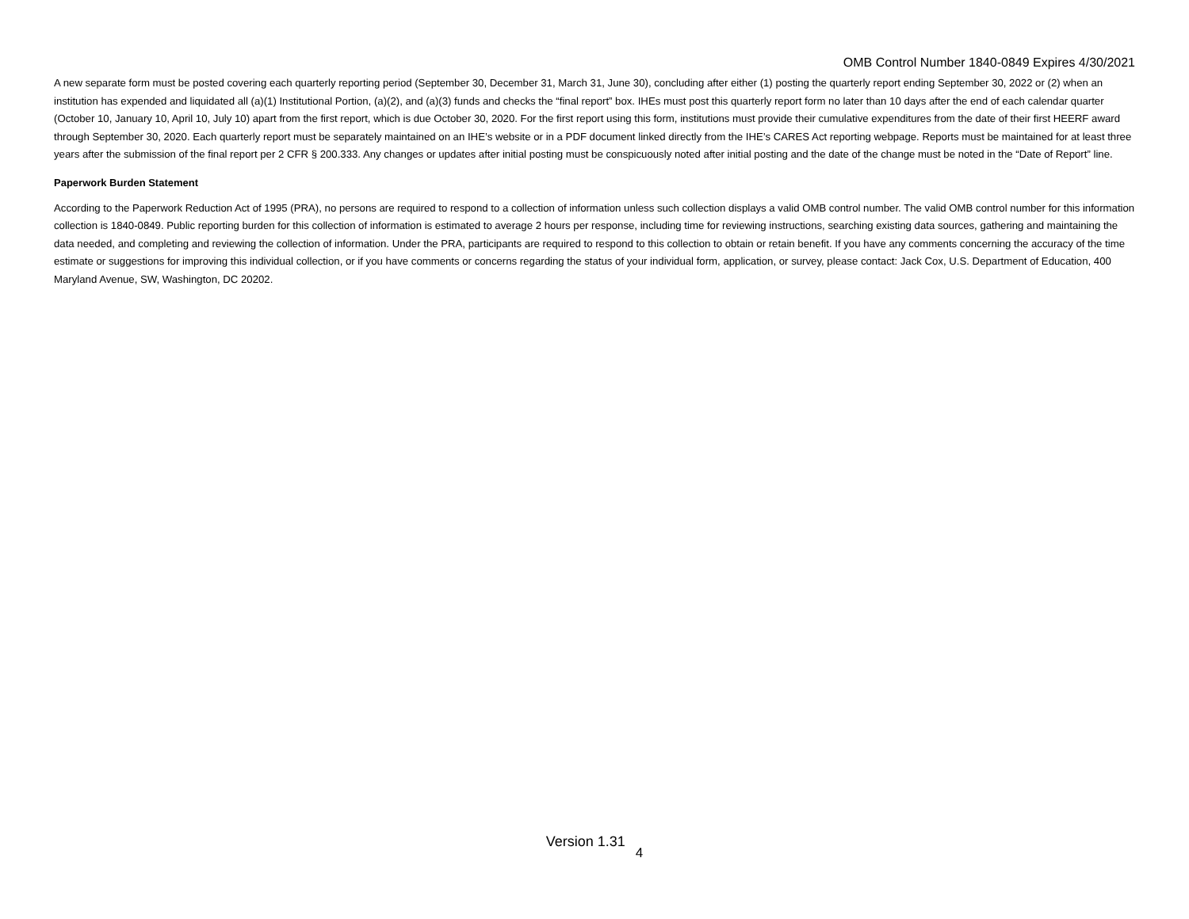OMB Control Number 1840-0849 Expires 4/30/2021
A new separate form must be posted covering each quarterly reporting period (September 30, December 31, March 31, June 30), concluding after either (1) posting the quarterly report ending September 30, 2022 or (2) when an institution has expended and liquidated all (a)(1) Institutional Portion, (a)(2), and (a)(3) funds and checks the “final report” box. IHEs must post this quarterly report form no later than 10 days after the end of each calendar quarter (October 10, January 10, April 10, July 10) apart from the first report, which is due October 30, 2020. For the first report using this form, institutions must provide their cumulative expenditures from the date of their first HEERF award through September 30, 2020. Each quarterly report must be separately maintained on an IHE’s website or in a PDF document linked directly from the IHE’s CARES Act reporting webpage. Reports must be maintained for at least three years after the submission of the final report per 2 CFR § 200.333. Any changes or updates after initial posting must be conspicuously noted after initial posting and the date of the change must be noted in the “Date of Report” line.
Paperwork Burden Statement
According to the Paperwork Reduction Act of 1995 (PRA), no persons are required to respond to a collection of information unless such collection displays a valid OMB control number. The valid OMB control number for this information collection is 1840-0849. Public reporting burden for this collection of information is estimated to average 2 hours per response, including time for reviewing instructions, searching existing data sources, gathering and maintaining the data needed, and completing and reviewing the collection of information. Under the PRA, participants are required to respond to this collection to obtain or retain benefit. If you have any comments concerning the accuracy of the time estimate or suggestions for improving this individual collection, or if you have comments or concerns regarding the status of your individual form, application, or survey, please contact: Jack Cox, U.S. Department of Education, 400 Maryland Avenue, SW, Washington, DC 20202.
Version 1.31 4